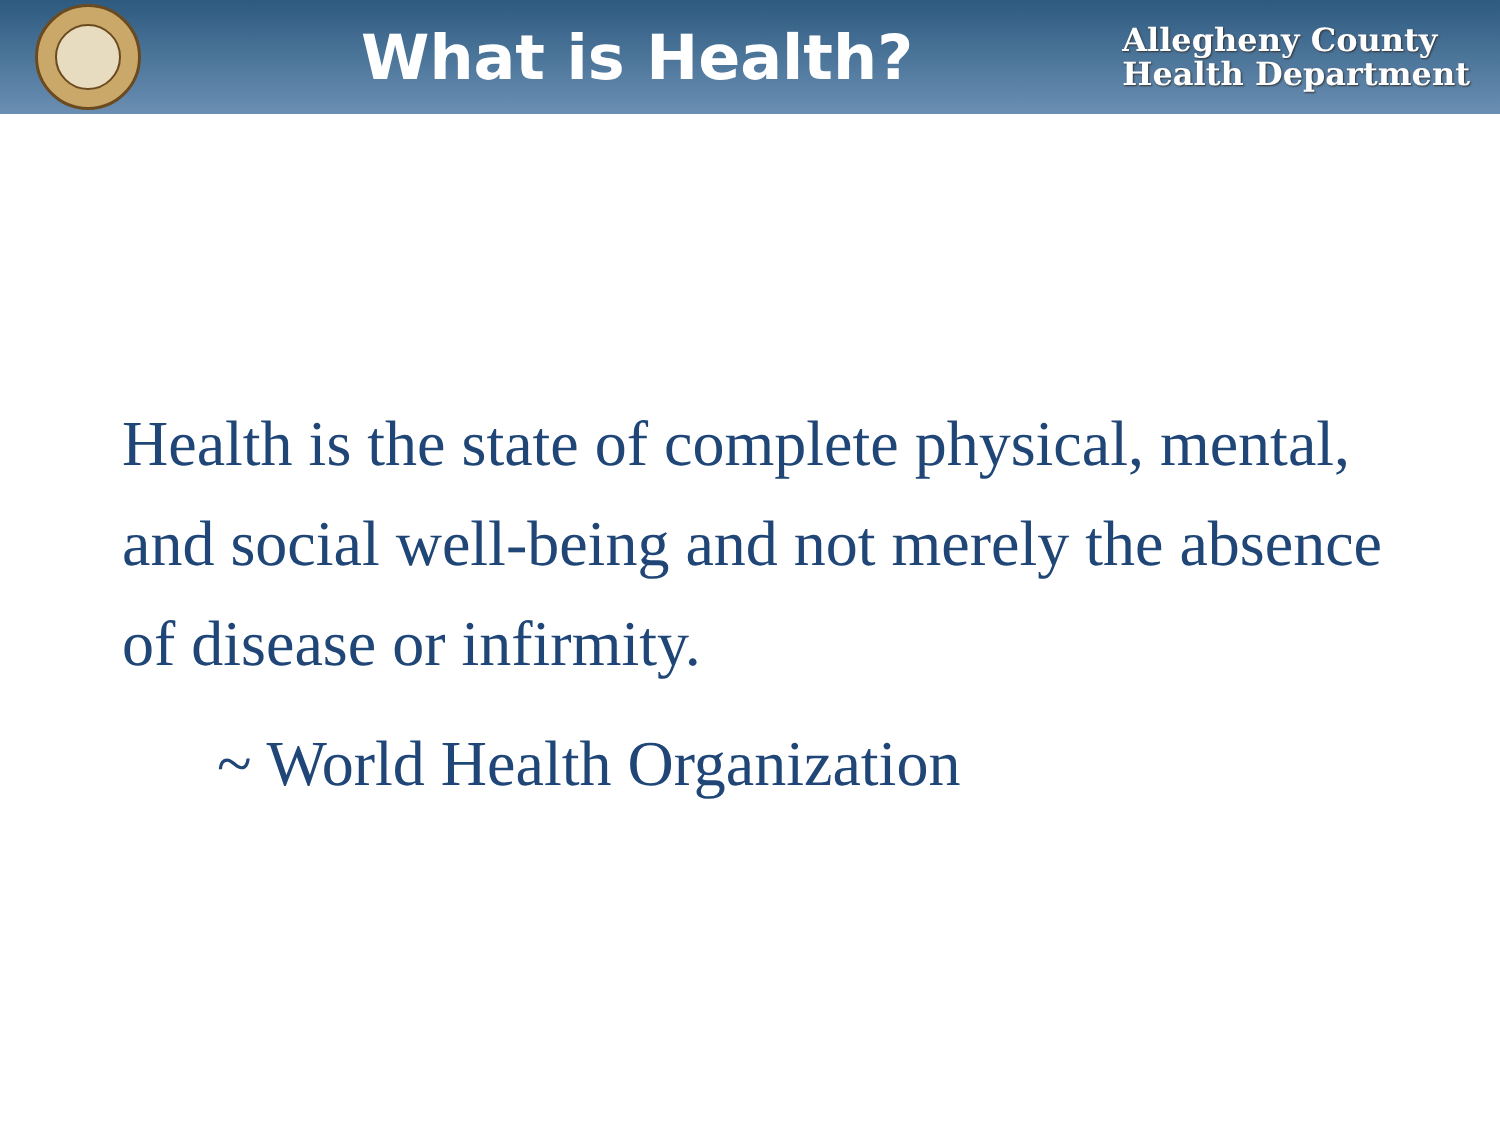What is Health?
Allegheny County
Health Department
Health is the state of complete physical, mental, and social well-being and not merely the absence of disease or infirmity.
~ World Health Organization